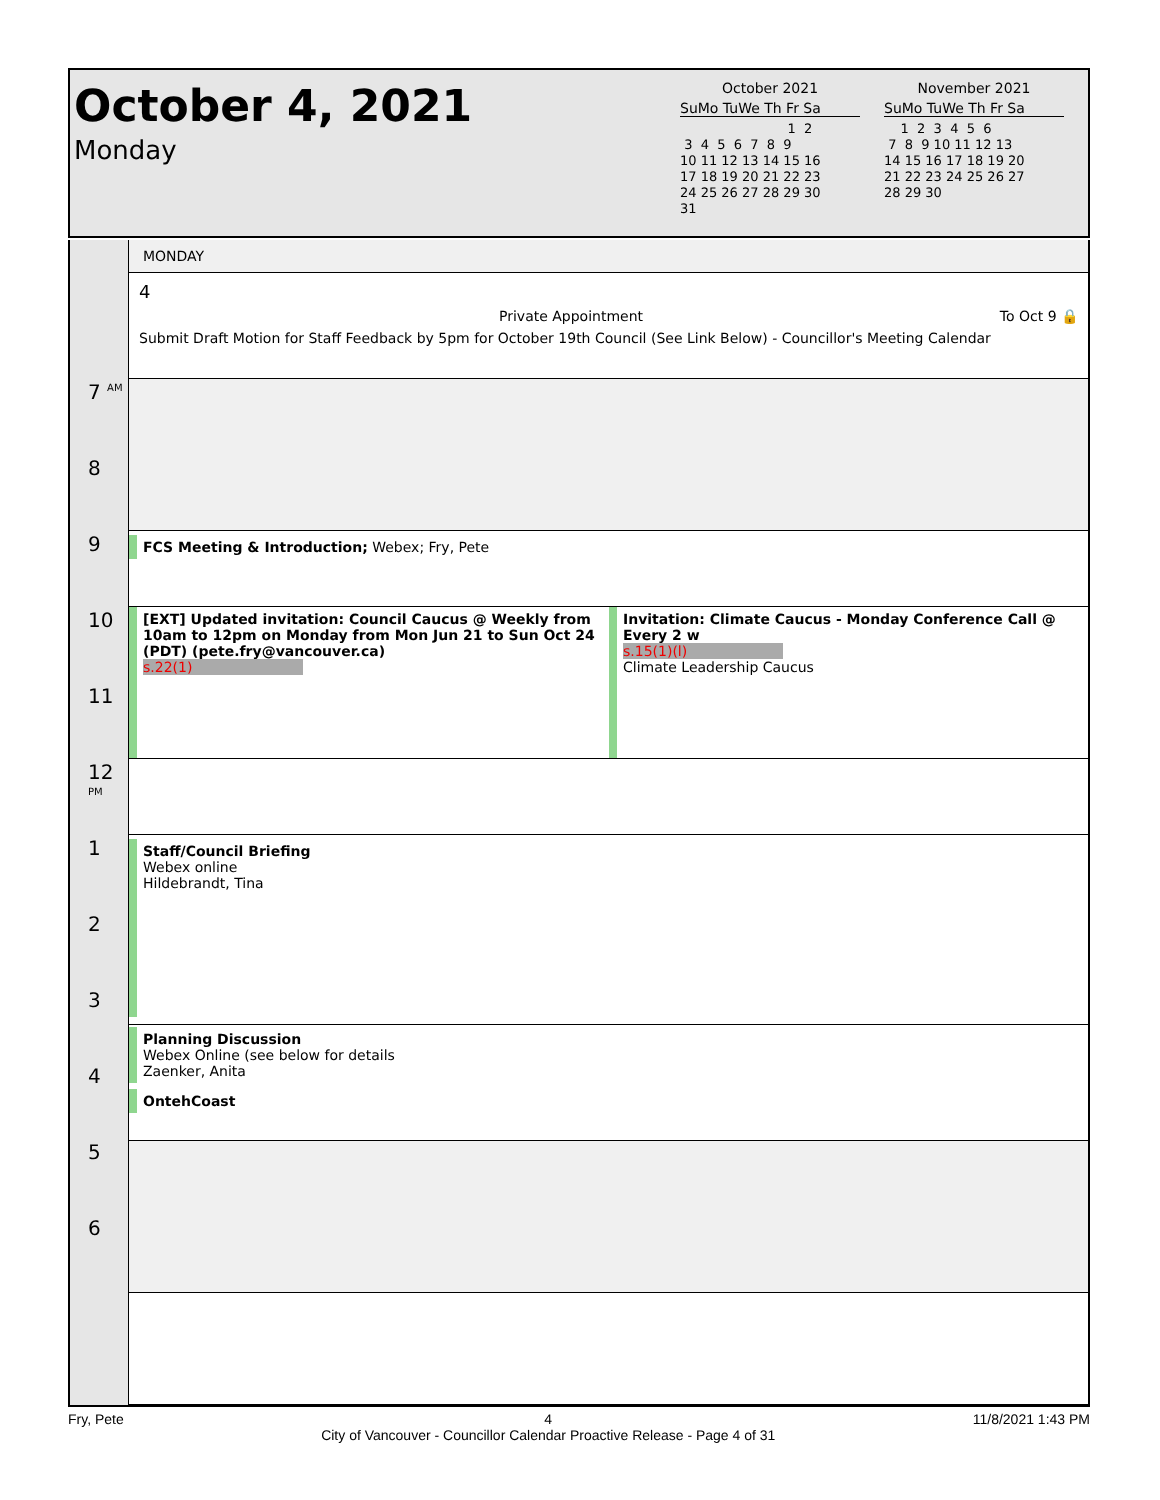October 4, 2021
Monday
October 2021
SuMo TuWe Th Fr Sa
                          1  2
 3  4  5  6  7  8  9
10 11 12 13 14 15 16
17 18 19 20 21 22 23
24 25 26 27 28 29 30
31
November 2021
SuMo TuWe Th Fr Sa
    1  2  3  4  5  6
 7  8  9 10 11 12 13
14 15 16 17 18 19 20
21 22 23 24 25 26 27
28 29 30
7 <sup>AM</sup>
8
9
10
11
12 <sup>PM</sup>
1
2
3
4
5
6
MONDAY
4
Private Appointment To Oct 9 🔒
Submit Draft Motion for Staff Feedback by 5pm for October 19th Council (See Link Below) - Councillor's Meeting Calendar
FCS Meeting & Introduction; Webex; Fry, Pete
[EXT] Updated invitation: Council Caucus @ Weekly from 10am to 12pm on Monday from Mon Jun 21 to Sun Oct 24 (PDT) (pete.fry@vancouver.ca)
s.22(1)
Invitation: Climate Caucus - Monday Conference Call @ Every 2 w
s.15(1)(l)
Climate Leadership Caucus
Staff/Council Briefing
Webex online
Hildebrandt, Tina
Planning Discussion
Webex Online (see below for details
Zaenker, Anita
OntehCoast
Fry, Pete 4
City of Vancouver - Councillor Calendar Proactive Release - Page 4 of 31 11/8/2021 1:43 PM